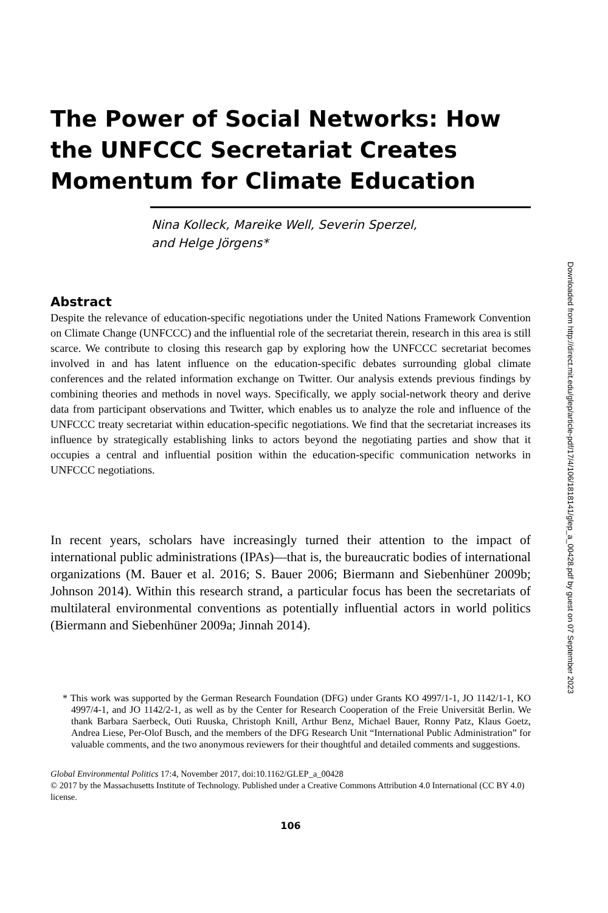The Power of Social Networks: How the UNFCCC Secretariat Creates Momentum for Climate Education
Nina Kolleck, Mareike Well, Severin Sperzel,
and Helge Jörgens*
Abstract
Despite the relevance of education-specific negotiations under the United Nations Framework Convention on Climate Change (UNFCCC) and the influential role of the secretariat therein, research in this area is still scarce. We contribute to closing this research gap by exploring how the UNFCCC secretariat becomes involved in and has latent influence on the education-specific debates surrounding global climate conferences and the related information exchange on Twitter. Our analysis extends previous findings by combining theories and methods in novel ways. Specifically, we apply social-network theory and derive data from participant observations and Twitter, which enables us to analyze the role and influence of the UNFCCC treaty secretariat within education-specific negotiations. We find that the secretariat increases its influence by strategically establishing links to actors beyond the negotiating parties and show that it occupies a central and influential position within the education-specific communication networks in UNFCCC negotiations.
In recent years, scholars have increasingly turned their attention to the impact of international public administrations (IPAs)—that is, the bureaucratic bodies of international organizations (M. Bauer et al. 2016; S. Bauer 2006; Biermann and Siebenhüner 2009b; Johnson 2014). Within this research strand, a particular focus has been the secretariats of multilateral environmental conventions as potentially influential actors in world politics (Biermann and Siebenhüner 2009a; Jinnah 2014).
* This work was supported by the German Research Foundation (DFG) under Grants KO 4997/1-1, JO 1142/1-1, KO 4997/4-1, and JO 1142/2-1, as well as by the Center for Research Cooperation of the Freie Universität Berlin. We thank Barbara Saerbeck, Outi Ruuska, Christoph Knill, Arthur Benz, Michael Bauer, Ronny Patz, Klaus Goetz, Andrea Liese, Per-Olof Busch, and the members of the DFG Research Unit “International Public Administration” for valuable comments, and the two anonymous reviewers for their thoughtful and detailed comments and suggestions.
Global Environmental Politics 17:4, November 2017, doi:10.1162/GLEP_a_00428
© 2017 by the Massachusetts Institute of Technology. Published under a Creative Commons Attribution 4.0 International (CC BY 4.0) license.
106
Downloaded from http://direct.mit.edu/glep/article-pdf/17/4/106/1818141/glep_a_00428.pdf by guest on 07 September 2023